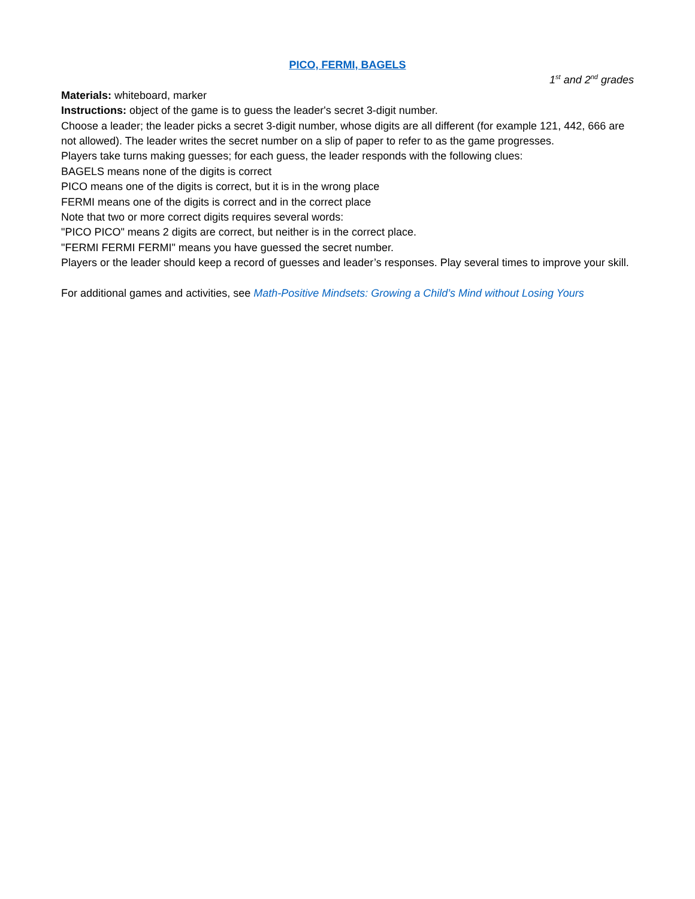PICO, FERMI, BAGELS
1<sup>st</sup> and 2<sup>nd</sup> grades
Materials: whiteboard, marker
Instructions: object of the game is to guess the leader's secret 3-digit number.
Choose a leader; the leader picks a secret 3-digit number, whose digits are all different (for example 121, 442, 666 are not allowed). The leader writes the secret number on a slip of paper to refer to as the game progresses.
Players take turns making guesses; for each guess, the leader responds with the following clues:
BAGELS means none of the digits is correct
PICO means one of the digits is correct, but it is in the wrong place
FERMI means one of the digits is correct and in the correct place
Note that two or more correct digits requires several words:
"PICO PICO" means 2 digits are correct, but neither is in the correct place.
"FERMI FERMI FERMI" means you have guessed the secret number.
Players or the leader should keep a record of guesses and leader’s responses. Play several times to improve your skill.
For additional games and activities, see Math-Positive Mindsets: Growing a Child’s Mind without Losing Yours